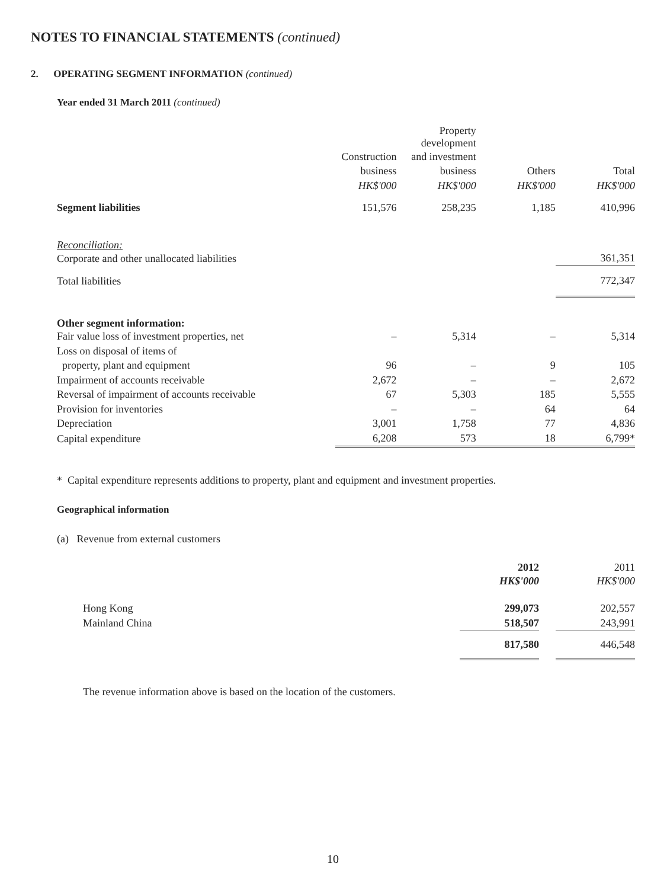NOTES TO FINANCIAL STATEMENTS (continued)
2. OPERATING SEGMENT INFORMATION (continued)
Year ended 31 March 2011 (continued)
| | | Property development | | |
| | Construction | and investment | | |
| | business | business | Others | Total |
| | HK$'000 | HK$'000 | HK$'000 | HK$'000 |
| Segment liabilities | 151,576 | 258,235 | 1,185 | 410,996 |
| Reconciliation: | | | | |
| Corporate and other unallocated liabilities | | | | 361,351 |
| Total liabilities | | | | 772,347 |
| Other segment information: | | | | |
| Fair value loss of investment properties, net | – | 5,314 | – | 5,314 |
| Loss on disposal of items of | | | | |
| property, plant and equipment | 96 | – | 9 | 105 |
| Impairment of accounts receivable | 2,672 | – | – | 2,672 |
| Reversal of impairment of accounts receivable | 67 | 5,303 | 185 | 5,555 |
| Provision for inventories | – | – | 64 | 64 |
| Depreciation | 3,001 | 1,758 | 77 | 4,836 |
| Capital expenditure | 6,208 | 573 | 18 | 6,799* |
* Capital expenditure represents additions to property, plant and equipment and investment properties.
Geographical information
(a) Revenue from external customers
| | 2012 | | 2011 |
| | HK$'000 | | HK$'000 |
| Hong Kong | 299,073 | | 202,557 |
| Mainland China | 518,507 | | 243,991 |
| | 817,580 | | 446,548 |
The revenue information above is based on the location of the customers.
10